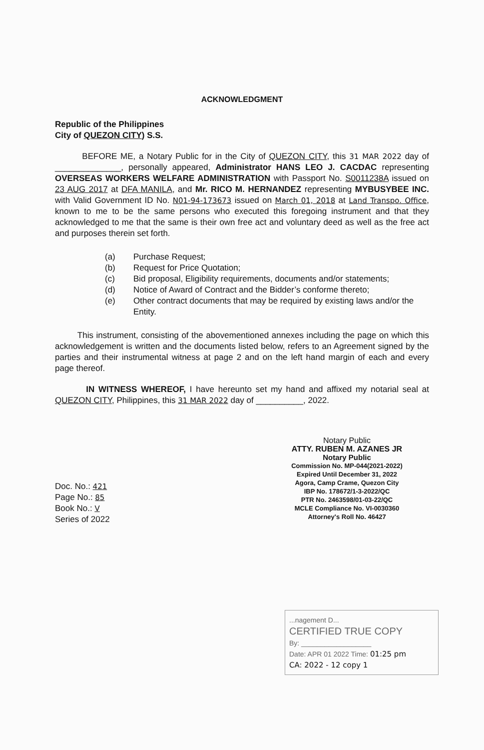ACKNOWLEDGMENT
Republic of the Philippines
City of QUEZON CITY) S.S.
BEFORE ME, a Notary Public for in the City of QUEZON CITY, this 31 MAR 2022 day of ______________, personally appeared, Administrator HANS LEO J. CACDAC representing OVERSEAS WORKERS WELFARE ADMINISTRATION with Passport No. S0011238A issued on 23 AUG 2017 at DFA MANILA, and Mr. RICO M. HERNANDEZ representing MYBUSYBEE INC. with Valid Government ID No. N01-94-173673 issued on March 01, 2018 at Land Transpo. Office, known to me to be the same persons who executed this foregoing instrument and that they acknowledged to me that the same is their own free act and voluntary deed as well as the free act and purposes therein set forth.
(a) Purchase Request;
(b) Request for Price Quotation;
(c) Bid proposal, Eligibility requirements, documents and/or statements;
(d) Notice of Award of Contract and the Bidder’s conforme thereto;
(e) Other contract documents that may be required by existing laws and/or the Entity.
This instrument, consisting of the abovementioned annexes including the page on which this acknowledgement is written and the documents listed below, refers to an Agreement signed by the parties and their instrumental witness at page 2 and on the left hand margin of each and every page thereof.
IN WITNESS WHEREOF, I have hereunto set my hand and affixed my notarial seal at QUEZON CITY, Philippines, this 31 MAR 2022 day of __________, 2022.
Notary Public
ATTY. RUBEN M. AZANES JR
Notary Public
Commission No. MP-044(2021-2022)
Expired Until December 31, 2022
Agora, Camp Crame, Quezon City
IBP No. 178672/1-3-2022/QC
PTR No. 2463598/01-03-22/QC
MCLE Compliance No. VI-0030360
Attorney's Roll No. 46427
Doc. No.: 421
Page No.: 85
Book No.: V
Series of 2022
...nagement D...
CERTIFIED TRUE COPY
By: __________________
Date: APR 01 2022 Time: 01:25 pm
CA: 2022 - 12 copy 1